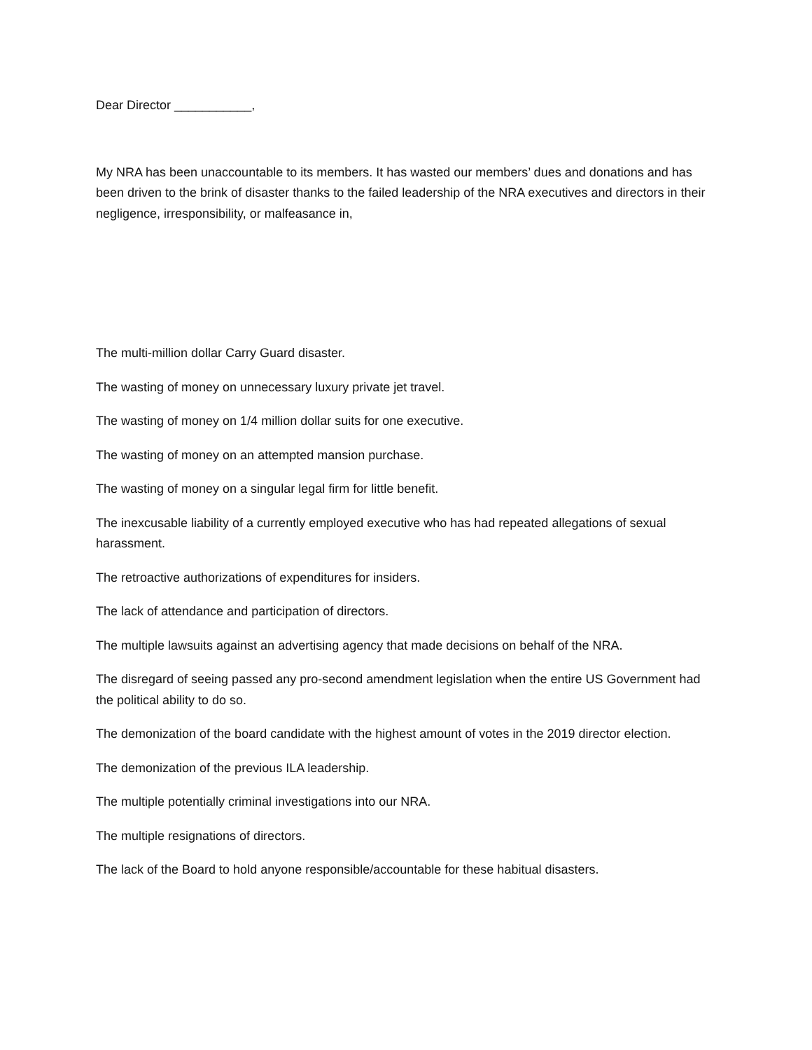Dear Director ___________,
My NRA has been unaccountable to its members. It has wasted our members’ dues and donations and has been driven to the brink of disaster thanks to the failed leadership of the NRA executives and directors in their negligence, irresponsibility, or malfeasance in,
The multi-million dollar Carry Guard disaster.
The wasting of money on unnecessary luxury private jet travel.
The wasting of money on 1/4 million dollar suits for one executive.
The wasting of money on an attempted mansion purchase.
The wasting of money on a singular legal firm for little benefit.
The inexcusable liability of a currently employed executive who has had repeated allegations of sexual harassment.
The retroactive authorizations of expenditures for insiders.
The lack of attendance and participation of directors.
The multiple lawsuits against an advertising agency that made decisions on behalf of the NRA.
The disregard of seeing passed any pro-second amendment legislation when the entire US Government had the political ability to do so.
The demonization of the board candidate with the highest amount of votes in the 2019 director election.
The demonization of the previous ILA leadership.
The multiple potentially criminal investigations into our NRA.
The multiple resignations of directors.
The lack of the Board to hold anyone responsible/accountable for these habitual disasters.